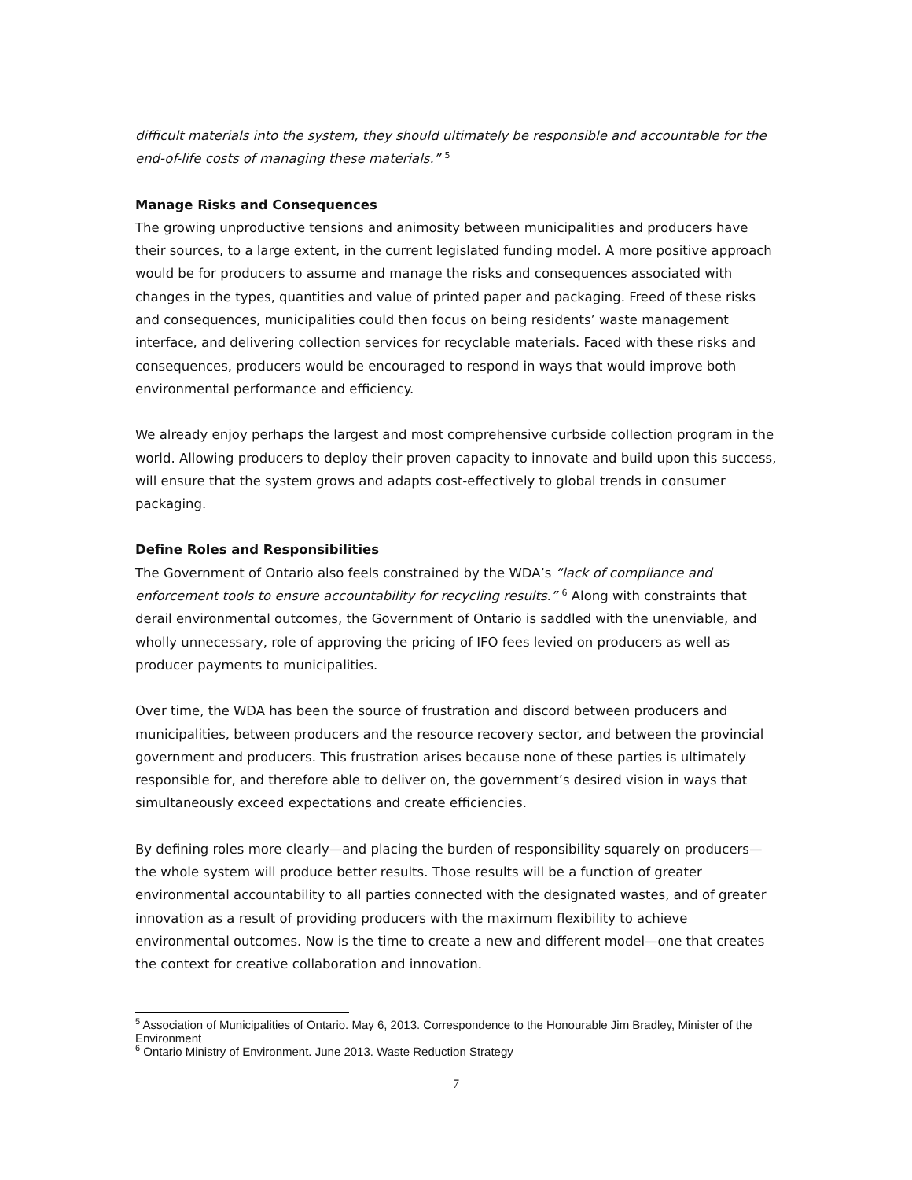difficult materials into the system, they should ultimately be responsible and accountable for the end-of-life costs of managing these materials.” <sup>5</sup>
Manage Risks and Consequences
The growing unproductive tensions and animosity between municipalities and producers have their sources, to a large extent, in the current legislated funding model. A more positive approach would be for producers to assume and manage the risks and consequences associated with changes in the types, quantities and value of printed paper and packaging. Freed of these risks and consequences, municipalities could then focus on being residents’ waste management interface, and delivering collection services for recyclable materials. Faced with these risks and consequences, producers would be encouraged to respond in ways that would improve both environmental performance and efficiency.
We already enjoy perhaps the largest and most comprehensive curbside collection program in the world. Allowing producers to deploy their proven capacity to innovate and build upon this success, will ensure that the system grows and adapts cost-effectively to global trends in consumer packaging.
Define Roles and Responsibilities
The Government of Ontario also feels constrained by the WDA’s “lack of compliance and enforcement tools to ensure accountability for recycling results.” <sup>6</sup> Along with constraints that derail environmental outcomes, the Government of Ontario is saddled with the unenviable, and wholly unnecessary, role of approving the pricing of IFO fees levied on producers as well as producer payments to municipalities.
Over time, the WDA has been the source of frustration and discord between producers and municipalities, between producers and the resource recovery sector, and between the provincial government and producers. This frustration arises because none of these parties is ultimately responsible for, and therefore able to deliver on, the government’s desired vision in ways that simultaneously exceed expectations and create efficiencies.
By defining roles more clearly—and placing the burden of responsibility squarely on producers—the whole system will produce better results. Those results will be a function of greater environmental accountability to all parties connected with the designated wastes, and of greater innovation as a result of providing producers with the maximum flexibility to achieve environmental outcomes. Now is the time to create a new and different model—one that creates the context for creative collaboration and innovation.
<sup>5</sup> Association of Municipalities of Ontario. May 6, 2013. Correspondence to the Honourable Jim Bradley, Minister of the Environment
<sup>6</sup> Ontario Ministry of Environment. June 2013. Waste Reduction Strategy
7